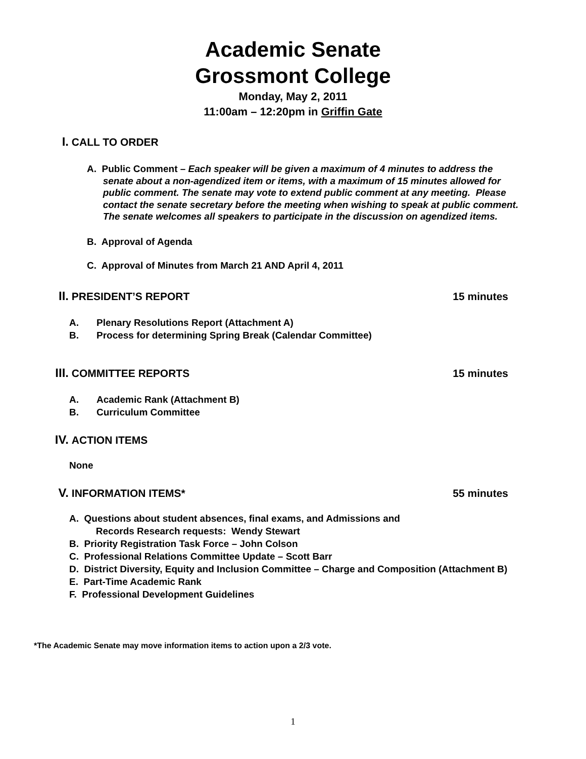Academic Senate
Grossmont College
Monday, May 2, 2011
11:00am – 12:20pm in Griffin Gate
I. CALL TO ORDER
A. Public Comment – Each speaker will be given a maximum of 4 minutes to address the
senate about a non-agendized item or items, with a maximum of 15 minutes allowed for
public comment. The senate may vote to extend public comment at any meeting. Please
contact the senate secretary before the meeting when wishing to speak at public comment.
The senate welcomes all speakers to participate in the discussion on agendized items.
B. Approval of Agenda
C. Approval of Minutes from March 21 AND April 4, 2011
II. PRESIDENT’S REPORT 15 minutes
A. Plenary Resolutions Report (Attachment A)
B. Process for determining Spring Break (Calendar Committee)
III. COMMITTEE REPORTS 15 minutes
A. Academic Rank (Attachment B)
B. Curriculum Committee
IV. ACTION ITEMS
None
V. INFORMATION ITEMS* 55 minutes
A. Questions about student absences, final exams, and Admissions and
Records Research requests: Wendy Stewart
B. Priority Registration Task Force – John Colson
C. Professional Relations Committee Update – Scott Barr
D. District Diversity, Equity and Inclusion Committee – Charge and Composition (Attachment B)
E. Part-Time Academic Rank
F. Professional Development Guidelines
*The Academic Senate may move information items to action upon a 2/3 vote.
1